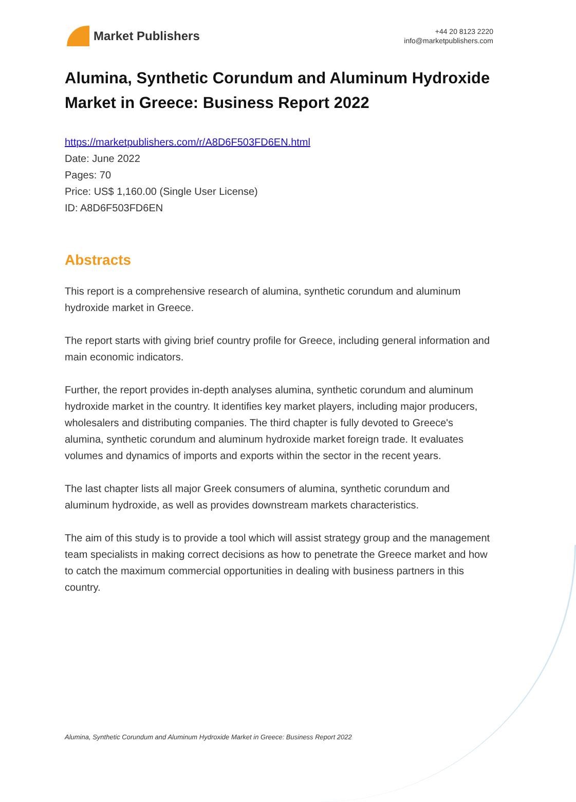Market Publishers
+44 20 8123 2220
info@marketpublishers.com
Alumina, Synthetic Corundum and Aluminum Hydroxide Market in Greece: Business Report 2022
https://marketpublishers.com/r/A8D6F503FD6EN.html
Date: June 2022
Pages: 70
Price: US$ 1,160.00 (Single User License)
ID: A8D6F503FD6EN
Abstracts
This report is a comprehensive research of alumina, synthetic corundum and aluminum hydroxide market in Greece.
The report starts with giving brief country profile for Greece, including general information and main economic indicators.
Further, the report provides in-depth analyses alumina, synthetic corundum and aluminum hydroxide market in the country. It identifies key market players, including major producers, wholesalers and distributing companies. The third chapter is fully devoted to Greece's alumina, synthetic corundum and aluminum hydroxide market foreign trade. It evaluates volumes and dynamics of imports and exports within the sector in the recent years.
The last chapter lists all major Greek consumers of alumina, synthetic corundum and aluminum hydroxide, as well as provides downstream markets characteristics.
The aim of this study is to provide a tool which will assist strategy group and the management team specialists in making correct decisions as how to penetrate the Greece market and how to catch the maximum commercial opportunities in dealing with business partners in this country.
Alumina, Synthetic Corundum and Aluminum Hydroxide Market in Greece: Business Report 2022